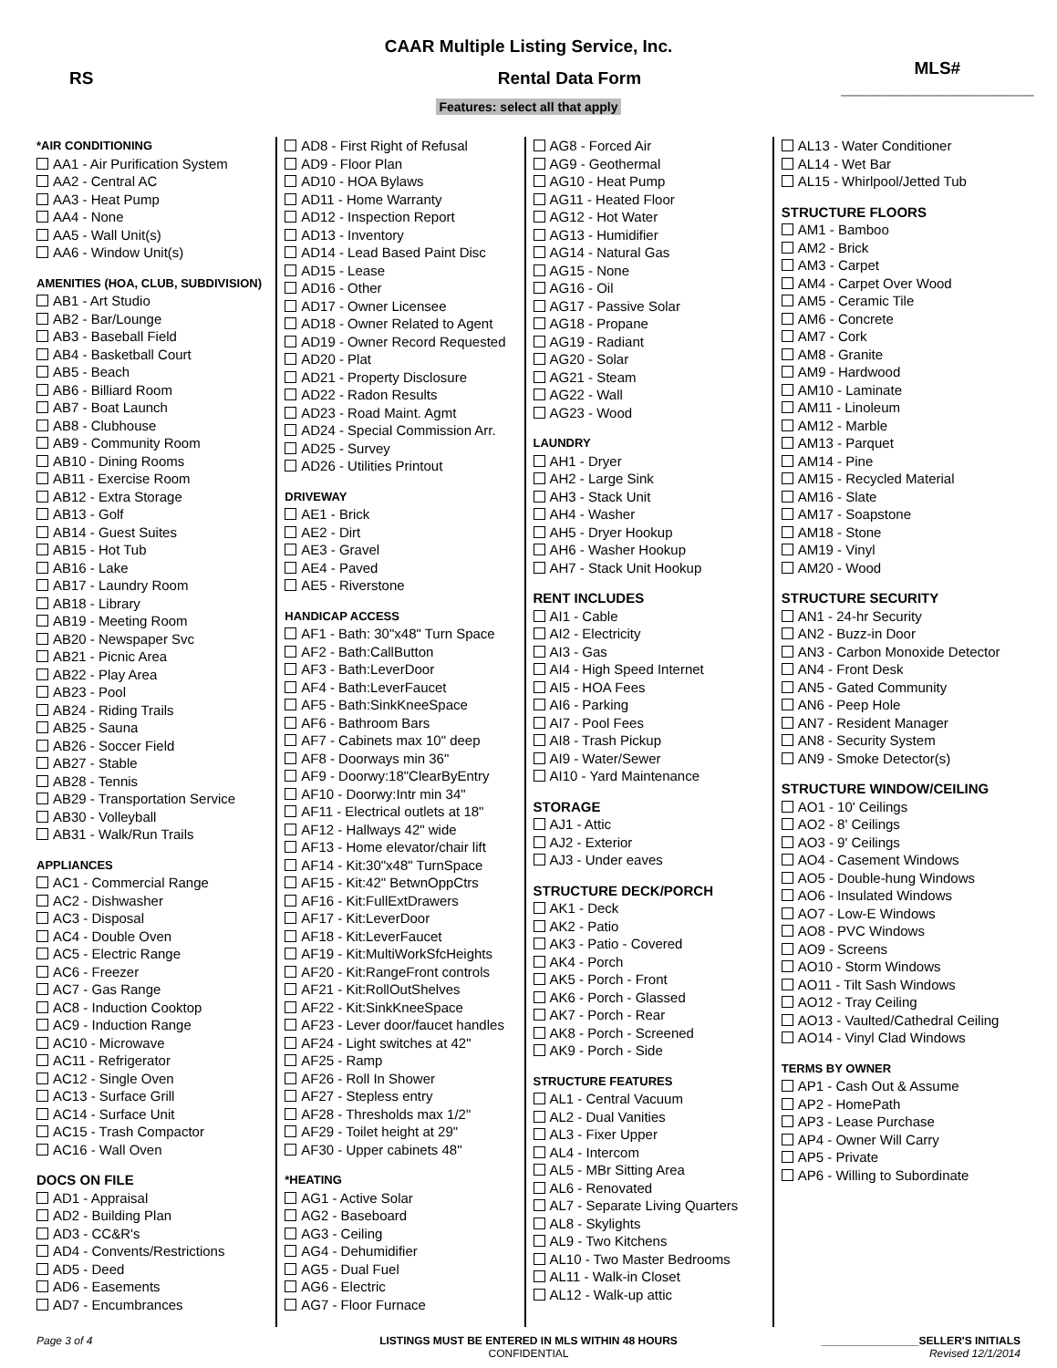CAAR Multiple Listing Service, Inc.
RS Rental Data Form MLS# ____________________
Features: select all that apply
*AIR CONDITIONING
AA1 - Air Purification System
AA2 - Central AC
AA3 - Heat Pump
AA4 - None
AA5 - Wall Unit(s)
AA6 - Window Unit(s)
AMENITIES (HOA, CLUB, SUBDIVISION)
AB1 - Art Studio
AB2 - Bar/Lounge
AB3 - Baseball Field
AB4 - Basketball Court
AB5 - Beach
AB6 - Billiard Room
AB7 - Boat Launch
AB8 - Clubhouse
AB9 - Community Room
AB10 - Dining Rooms
AB11 - Exercise Room
AB12 - Extra Storage
AB13 - Golf
AB14 - Guest Suites
AB15 - Hot Tub
AB16 - Lake
AB17 - Laundry Room
AB18 - Library
AB19 - Meeting Room
AB20 - Newspaper Svc
AB21 - Picnic Area
AB22 - Play Area
AB23 - Pool
AB24 - Riding Trails
AB25 - Sauna
AB26 - Soccer Field
AB27 - Stable
AB28 - Tennis
AB29 - Transportation Service
AB30 - Volleyball
AB31 - Walk/Run Trails
APPLIANCES
AC1 - Commercial Range
AC2 - Dishwasher
AC3 - Disposal
AC4 - Double Oven
AC5 - Electric Range
AC6 - Freezer
AC7 - Gas Range
AC8 - Induction Cooktop
AC9 - Induction Range
AC10 - Microwave
AC11 - Refrigerator
AC12 - Single Oven
AC13 - Surface Grill
AC14 - Surface Unit
AC15 - Trash Compactor
AC16 - Wall Oven
DOCS ON FILE
AD1 - Appraisal
AD2 - Building Plan
AD3 - CC&R's
AD4 - Convents/Restrictions
AD5 - Deed
AD6 - Easements
AD7 - Encumbrances
AD8 - First Right of Refusal
AD9 - Floor Plan
AD10 - HOA Bylaws
AD11 - Home Warranty
AD12 - Inspection Report
AD13 - Inventory
AD14 - Lead Based Paint Disc
AD15 - Lease
AD16 - Other
AD17 - Owner Licensee
AD18 - Owner Related to Agent
AD19 - Owner Record Requested
AD20 - Plat
AD21 - Property Disclosure
AD22 - Radon Results
AD23 - Road Maint. Agmt
AD24 - Special Commission Arr.
AD25 - Survey
AD26 - Utilities Printout
DRIVEWAY
AE1 - Brick
AE2 - Dirt
AE3 - Gravel
AE4 - Paved
AE5 - Riverstone
HANDICAP ACCESS
AF1 - Bath: 30"x48" Turn Space
AF2 - Bath:CallButton
AF3 - Bath:LeverDoor
AF4 - Bath:LeverFaucet
AF5 - Bath:SinkKneeSpace
AF6 - Bathroom Bars
AF7 - Cabinets max 10" deep
AF8 - Doorways min 36"
AF9 - Doorwy:18"ClearByEntry
AF10 - Doorwy:Intr min 34"
AF11 - Electrical outlets at 18"
AF12 - Hallways 42" wide
AF13 - Home elevator/chair lift
AF14 - Kit:30"x48" TurnSpace
AF15 - Kit:42" BetwnOppCtrs
AF16 - Kit:FullExtDrawers
AF17 - Kit:LeverDoor
AF18 - Kit:LeverFaucet
AF19 - Kit:MultiWorkSfcHeights
AF20 - Kit:RangeFront controls
AF21 - Kit:RollOutShelves
AF22 - Kit:SinkKneeSpace
AF23 - Lever door/faucet handles
AF24 - Light switches at 42"
AF25 - Ramp
AF26 - Roll In Shower
AF27 - Stepless entry
AF28 - Thresholds max 1/2"
AF29 - Toilet height at 29"
AF30 - Upper cabinets 48"
*HEATING
AG1 - Active Solar
AG2 - Baseboard
AG3 - Ceiling
AG4 - Dehumidifier
AG5 - Dual Fuel
AG6 - Electric
AG7 - Floor Furnace
AG8 - Forced Air
AG9 - Geothermal
AG10 - Heat Pump
AG11 - Heated Floor
AG12 - Hot Water
AG13 - Humidifier
AG14 - Natural Gas
AG15 - None
AG16 - Oil
AG17 - Passive Solar
AG18 - Propane
AG19 - Radiant
AG20 - Solar
AG21 - Steam
AG22 - Wall
AG23 - Wood
LAUNDRY
AH1 - Dryer
AH2 - Large Sink
AH3 - Stack Unit
AH4 - Washer
AH5 - Dryer Hookup
AH6 - Washer Hookup
AH7 - Stack Unit Hookup
RENT INCLUDES
AI1 - Cable
AI2 - Electricity
AI3 - Gas
AI4 - High Speed Internet
AI5 - HOA Fees
AI6 - Parking
AI7 - Pool Fees
AI8 - Trash Pickup
AI9 - Water/Sewer
AI10 - Yard Maintenance
STORAGE
AJ1 - Attic
AJ2 - Exterior
AJ3 - Under eaves
STRUCTURE DECK/PORCH
AK1 - Deck
AK2 - Patio
AK3 - Patio - Covered
AK4 - Porch
AK5 - Porch - Front
AK6 - Porch - Glassed
AK7 - Porch - Rear
AK8 - Porch - Screened
AK9 - Porch - Side
STRUCTURE FEATURES
AL1 - Central Vacuum
AL2 - Dual Vanities
AL3 - Fixer Upper
AL4 - Intercom
AL5 - MBr Sitting Area
AL6 - Renovated
AL7 - Separate Living Quarters
AL8 - Skylights
AL9 - Two Kitchens
AL10 - Two Master Bedrooms
AL11 - Walk-in Closet
AL12 - Walk-up attic
AL13 - Water Conditioner
AL14 - Wet Bar
AL15 - Whirlpool/Jetted Tub
STRUCTURE FLOORS
AM1 - Bamboo
AM2 - Brick
AM3 - Carpet
AM4 - Carpet Over Wood
AM5 - Ceramic Tile
AM6 - Concrete
AM7 - Cork
AM8 - Granite
AM9 - Hardwood
AM10 - Laminate
AM11 - Linoleum
AM12 - Marble
AM13 - Parquet
AM14 - Pine
AM15 - Recycled Material
AM16 - Slate
AM17 - Soapstone
AM18 - Stone
AM19 - Vinyl
AM20 - Wood
STRUCTURE SECURITY
AN1 - 24-hr Security
AN2 - Buzz-in Door
AN3 - Carbon Monoxide Detector
AN4 - Front Desk
AN5 - Gated Community
AN6 - Peep Hole
AN7 - Resident Manager
AN8 - Security System
AN9 - Smoke Detector(s)
STRUCTURE WINDOW/CEILING
AO1 - 10' Ceilings
AO2 - 8' Ceilings
AO3 - 9' Ceilings
AO4 - Casement Windows
AO5 - Double-hung Windows
AO6 - Insulated Windows
AO7 - Low-E Windows
AO8 - PVC Windows
AO9 - Screens
AO10 - Storm Windows
AO11 - Tilt Sash Windows
AO12 - Tray Ceiling
AO13 - Vaulted/Cathedral Ceiling
AO14 - Vinyl Clad Windows
TERMS BY OWNER
AP1 - Cash Out & Assume
AP2 - HomePath
AP3 - Lease Purchase
AP4 - Owner Will Carry
AP5 - Private
AP6 - Willing to Subordinate
Page 3 of 4 LISTINGS MUST BE ENTERED IN MLS WITHIN 48 HOURS
CONFIDENTIAL
________________SELLER'S INITIALS
Revised 12/1/2014